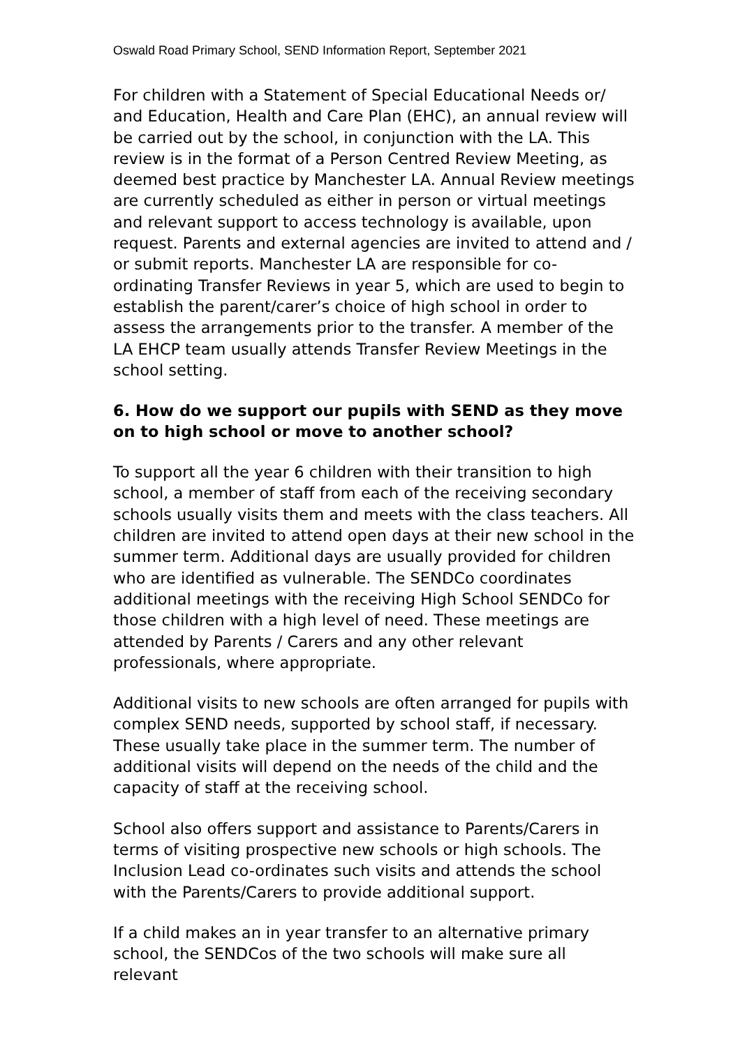Oswald Road Primary School, SEND Information Report, September 2021
For children with a Statement of Special Educational Needs or/ and Education, Health and Care Plan (EHC), an annual review will be carried out by the school, in conjunction with the LA. This review is in the format of a Person Centred Review Meeting, as deemed best practice by Manchester LA. Annual Review meetings are currently scheduled as either in person or virtual meetings and relevant support to access technology is available, upon request. Parents and external agencies are invited to attend and / or submit reports. Manchester LA are responsible for co-ordinating Transfer Reviews in year 5, which are used to begin to establish the parent/carer’s choice of high school in order to assess the arrangements prior to the transfer. A member of the LA EHCP team usually attends Transfer Review Meetings in the school setting.
6. How do we support our pupils with SEND as they move on to high school or move to another school?
To support all the year 6 children with their transition to high school, a member of staff from each of the receiving secondary schools usually visits them and meets with the class teachers. All children are invited to attend open days at their new school in the summer term. Additional days are usually provided for children who are identified as vulnerable. The SENDCo coordinates additional meetings with the receiving High School SENDCo for those children with a high level of need. These meetings are attended by Parents / Carers and any other relevant professionals, where appropriate.
Additional visits to new schools are often arranged for pupils with complex SEND needs, supported by school staff, if necessary. These usually take place in the summer term. The number of additional visits will depend on the needs of the child and the capacity of staff at the receiving school.
School also offers support and assistance to Parents/Carers in terms of visiting prospective new schools or high schools. The Inclusion Lead co-ordinates such visits and attends the school with the Parents/Carers to provide additional support.
If a child makes an in year transfer to an alternative primary school, the SENDCos of the two schools will make sure all relevant